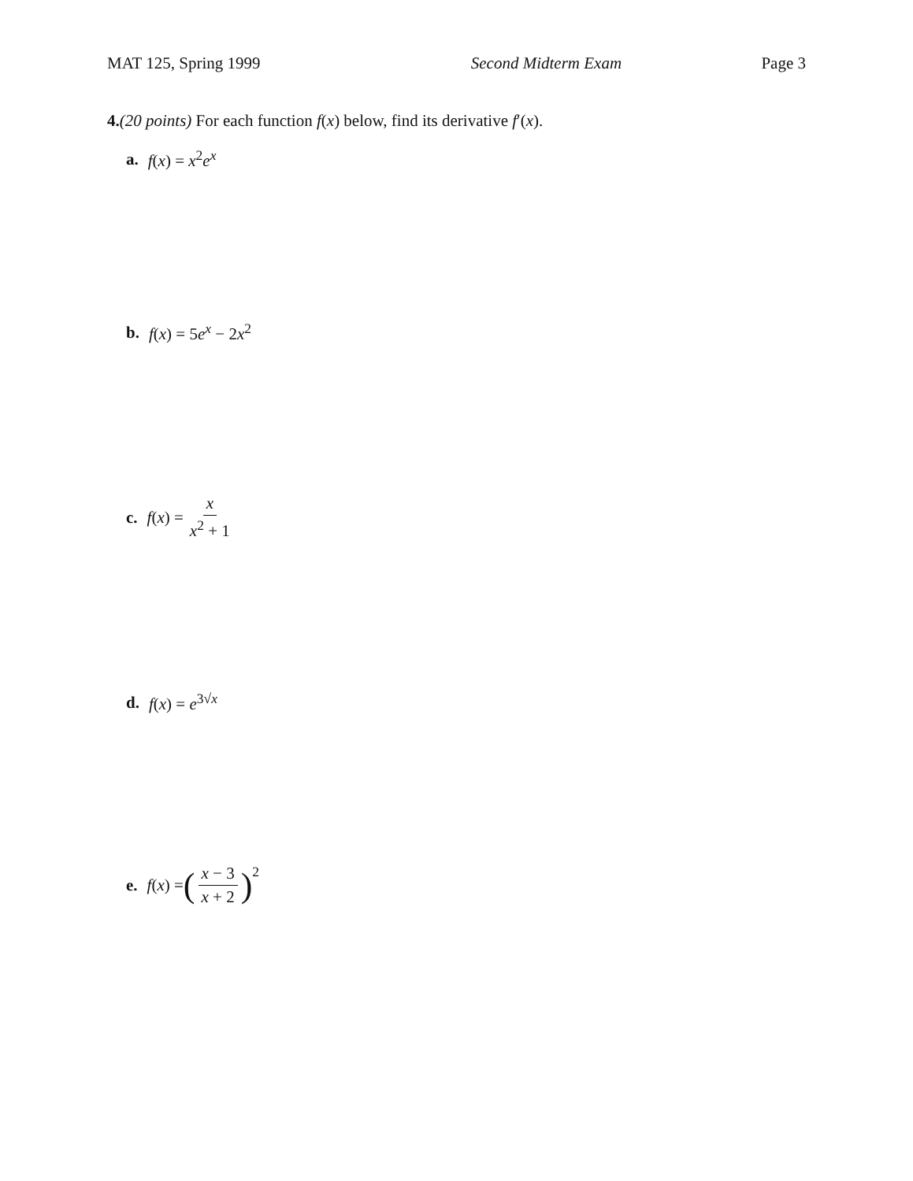MAT 125, Spring 1999 Second Midterm Exam Page 3
4.(20 points) For each function f(x) below, find its derivative f′(x).
a. f(x) = x<sup>2</sup>e<sup>x</sup>
b. f(x) = 5e<sup>x</sup> − 2x<sup>2</sup>
c. f(x) = x x<sup>2</sup> + 1
d. f(x) = e<sup>3√x</sup>
e. f(x) = (x − 3 x + 2)<sup>2</sup>